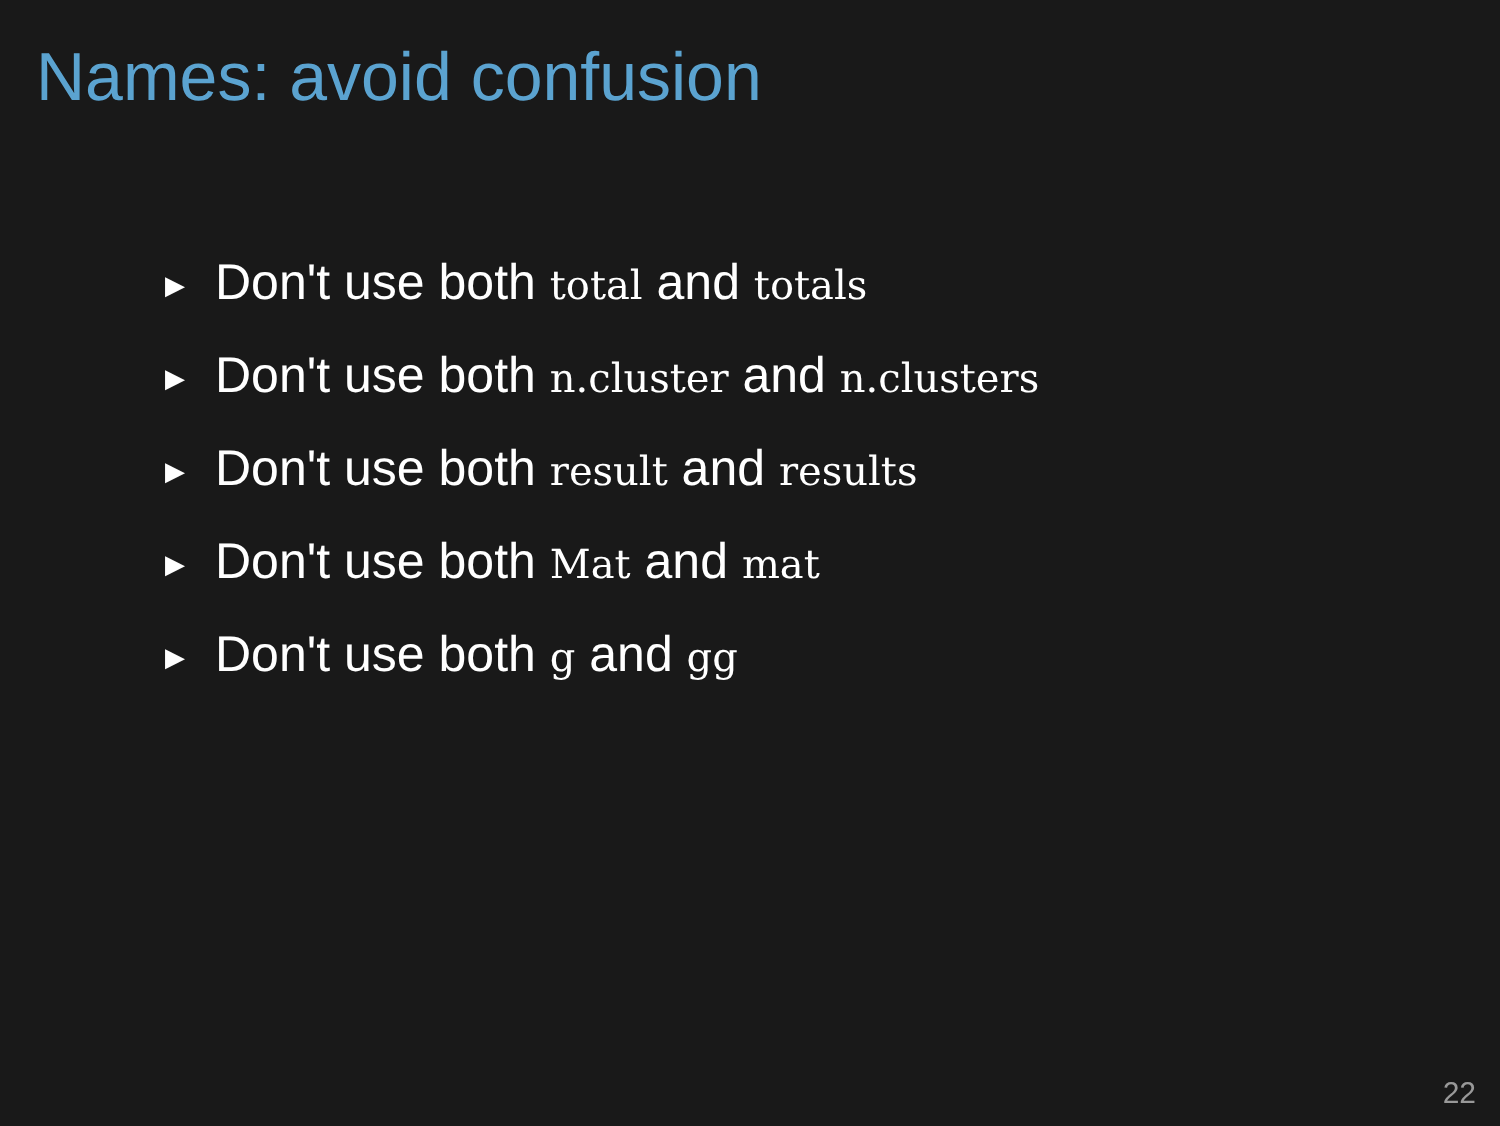Names: avoid confusion
▶ Don't use both total and totals
▶ Don't use both n.cluster and n.clusters
▶ Don't use both result and results
▶ Don't use both Mat and mat
▶ Don't use both g and gg
22